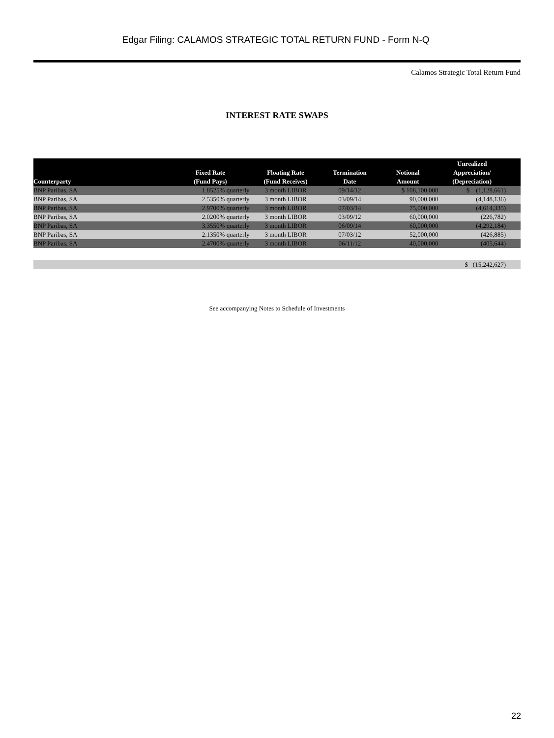Edgar Filing: CALAMOS STRATEGIC TOTAL RETURN FUND - Form N-Q
Calamos Strategic Total Return Fund
INTEREST RATE SWAPS
| Counterparty | Fixed Rate (Fund Pays) | Floating Rate (Fund Receives) | Termination Date | Notional Amount | Unrealized Appreciation/ (Depreciation) | |
| --- | --- | --- | --- | --- | --- | --- |
| BNP Paribas, SA | 1.8525% quarterly | 3 month LIBOR | 09/14/12 | $ 108,100,000 | $ (1,128,661) | |
| BNP Paribas, SA | 2.5350% quarterly | 3 month LIBOR | 03/09/14 | 90,000,000 | (4,148,136) | |
| BNP Paribas, SA | 2.9700% quarterly | 3 month LIBOR | 07/03/14 | 75,000,000 | (4,614,335) | |
| BNP Paribas, SA | 2.0200% quarterly | 3 month LIBOR | 03/09/12 | 60,000,000 | (226,782) | |
| BNP Paribas, SA | 3.3550% quarterly | 3 month LIBOR | 06/09/14 | 60,000,000 | (4,292,184) | |
| BNP Paribas, SA | 2.1350% quarterly | 3 month LIBOR | 07/03/12 | 52,000,000 | (426,885) | |
| BNP Paribas, SA | 2.4700% quarterly | 3 month LIBOR | 06/11/12 | 40,000,000 | (405,644) | |
| | | | | | $ (15,242,627) | |
See accompanying Notes to Schedule of Investments
22